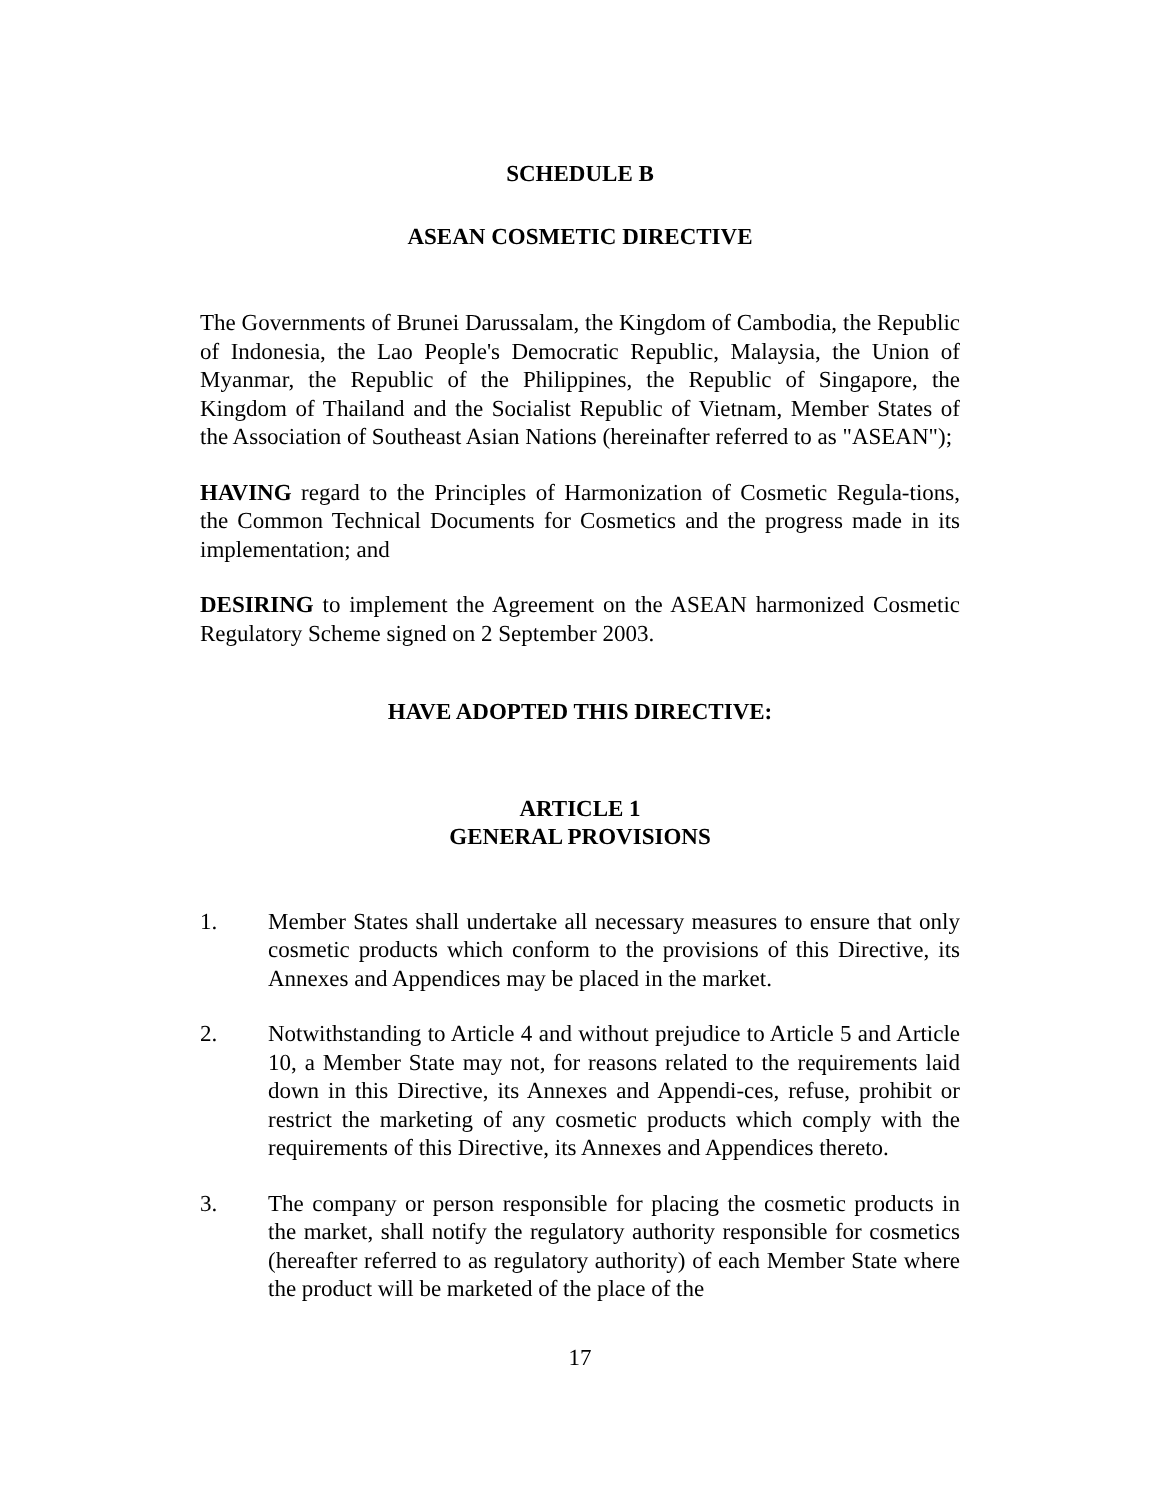SCHEDULE B
ASEAN COSMETIC DIRECTIVE
The Governments of Brunei Darussalam, the Kingdom of Cambodia, the Republic of Indonesia, the Lao People's Democratic Republic, Malaysia, the Union of Myanmar, the Republic of the Philippines, the Republic of Singapore, the Kingdom of Thailand and the Socialist Republic of Vietnam, Member States of the Association of Southeast Asian Nations (hereinafter referred to as "ASEAN");
HAVING regard to the Principles of Harmonization of Cosmetic Regula-tions, the Common Technical Documents for Cosmetics and the progress made in its implementation; and
DESIRING to implement the Agreement on the ASEAN harmonized Cosmetic Regulatory Scheme signed on 2 September 2003.
HAVE ADOPTED THIS DIRECTIVE:
ARTICLE 1
GENERAL PROVISIONS
1. Member States shall undertake all necessary measures to ensure that only cosmetic products which conform to the provisions of this Directive, its Annexes and Appendices may be placed in the market.
2. Notwithstanding to Article 4 and without prejudice to Article 5 and Article 10, a Member State may not, for reasons related to the requirements laid down in this Directive, its Annexes and Appendi-ces, refuse, prohibit or restrict the marketing of any cosmetic products which comply with the requirements of this Directive, its Annexes and Appendices thereto.
3. The company or person responsible for placing the cosmetic products in the market, shall notify the regulatory authority responsible for cosmetics (hereafter referred to as regulatory authority) of each Member State where the product will be marketed of the place of the
17